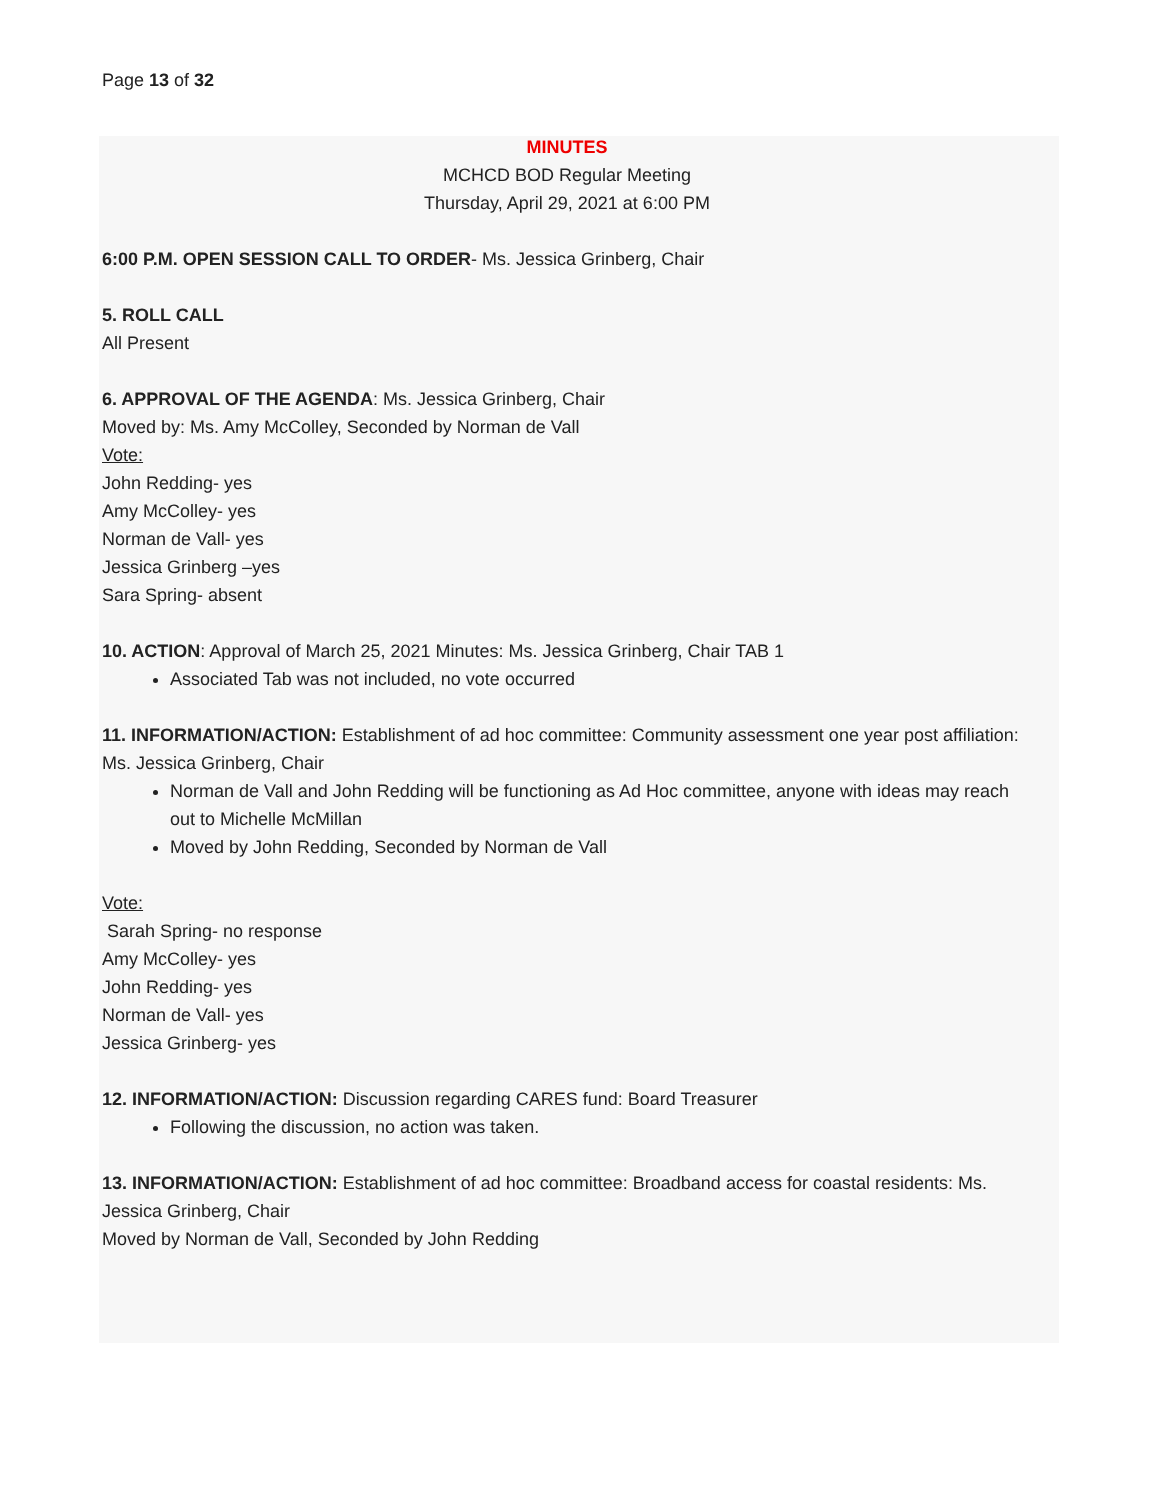Page 13 of 32
MINUTES
MCHCD BOD Regular Meeting
Thursday, April 29, 2021 at 6:00 PM
6:00 P.M. OPEN SESSION CALL TO ORDER- Ms. Jessica Grinberg, Chair
5. ROLL CALL
All Present
6. APPROVAL OF THE AGENDA: Ms. Jessica Grinberg, Chair
Moved by: Ms. Amy McColley, Seconded by Norman de Vall
Vote:
John Redding- yes
Amy McColley- yes
Norman de Vall- yes
Jessica Grinberg –yes
Sara Spring- absent
10. ACTION: Approval of March 25, 2021 Minutes: Ms. Jessica Grinberg, Chair TAB 1
Associated Tab was not included, no vote occurred
11. INFORMATION/ACTION: Establishment of ad hoc committee: Community assessment one year post affiliation: Ms. Jessica Grinberg, Chair
Norman de Vall and John Redding will be functioning as Ad Hoc committee, anyone with ideas may reach out to Michelle McMillan
Moved by John Redding, Seconded by Norman de Vall
Vote:
Sarah Spring- no response
Amy McColley- yes
John Redding- yes
Norman de Vall- yes
Jessica Grinberg- yes
12. INFORMATION/ACTION: Discussion regarding CARES fund: Board Treasurer
Following the discussion, no action was taken.
13. INFORMATION/ACTION: Establishment of ad hoc committee: Broadband access for coastal residents: Ms. Jessica Grinberg, Chair
Moved by Norman de Vall, Seconded by John Redding